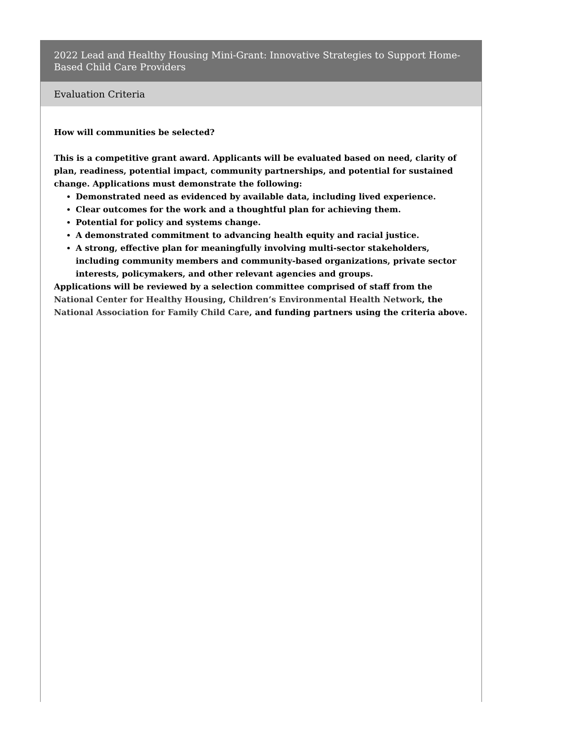2022 Lead and Healthy Housing Mini-Grant: Innovative Strategies to Support Home-Based Child Care Providers
Evaluation Criteria
How will communities be selected?
This is a competitive grant award. Applicants will be evaluated based on need, clarity of plan, readiness, potential impact, community partnerships, and potential for sustained change. Applications must demonstrate the following:
Demonstrated need as evidenced by available data, including lived experience.
Clear outcomes for the work and a thoughtful plan for achieving them.
Potential for policy and systems change.
A demonstrated commitment to advancing health equity and racial justice.
A strong, effective plan for meaningfully involving multi-sector stakeholders, including community members and community-based organizations, private sector interests, policymakers, and other relevant agencies and groups.
Applications will be reviewed by a selection committee comprised of staff from the National Center for Healthy Housing, Children’s Environmental Health Network, the National Association for Family Child Care, and funding partners using the criteria above.